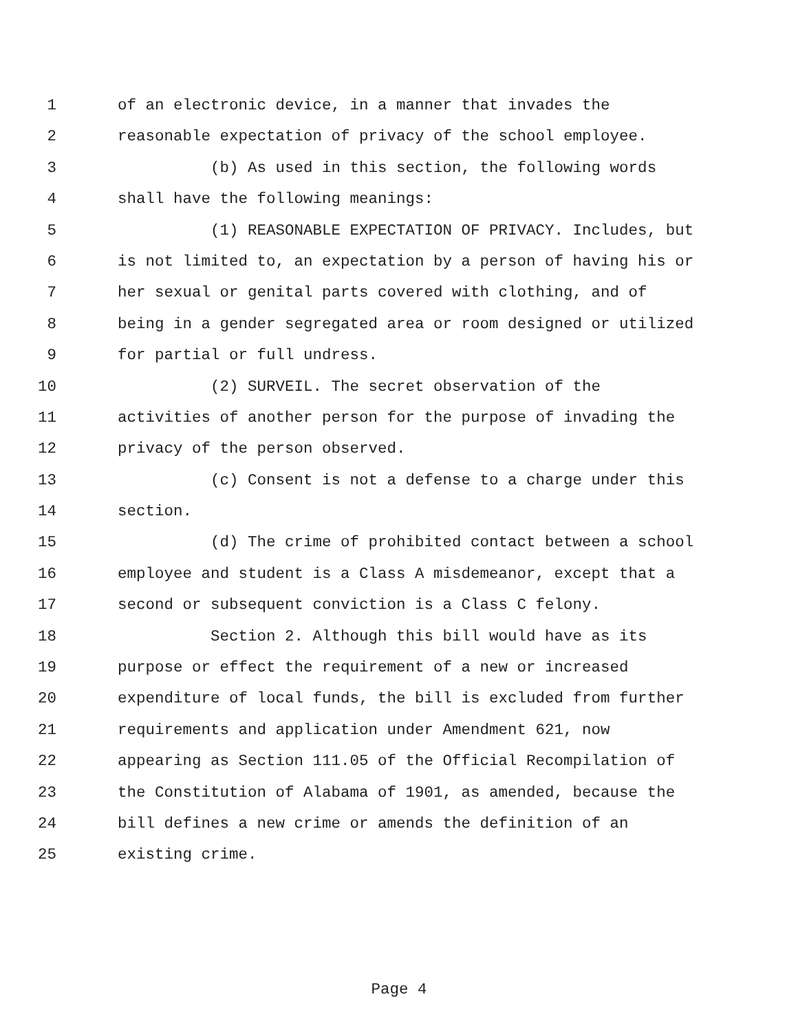1 of an electronic device, in a manner that invades the
2 reasonable expectation of privacy of the school employee.
3 (b) As used in this section, the following words
4 shall have the following meanings:
5 (1) REASONABLE EXPECTATION OF PRIVACY. Includes, but
6 is not limited to, an expectation by a person of having his or
7 her sexual or genital parts covered with clothing, and of
8 being in a gender segregated area or room designed or utilized
9 for partial or full undress.
10 (2) SURVEIL. The secret observation of the
11 activities of another person for the purpose of invading the
12 privacy of the person observed.
13 (c) Consent is not a defense to a charge under this
14 section.
15 (d) The crime of prohibited contact between a school
16 employee and student is a Class A misdemeanor, except that a
17 second or subsequent conviction is a Class C felony.
18 Section 2. Although this bill would have as its
19 purpose or effect the requirement of a new or increased
20 expenditure of local funds, the bill is excluded from further
21 requirements and application under Amendment 621, now
22 appearing as Section 111.05 of the Official Recompilation of
23 the Constitution of Alabama of 1901, as amended, because the
24 bill defines a new crime or amends the definition of an
25 existing crime.
Page 4